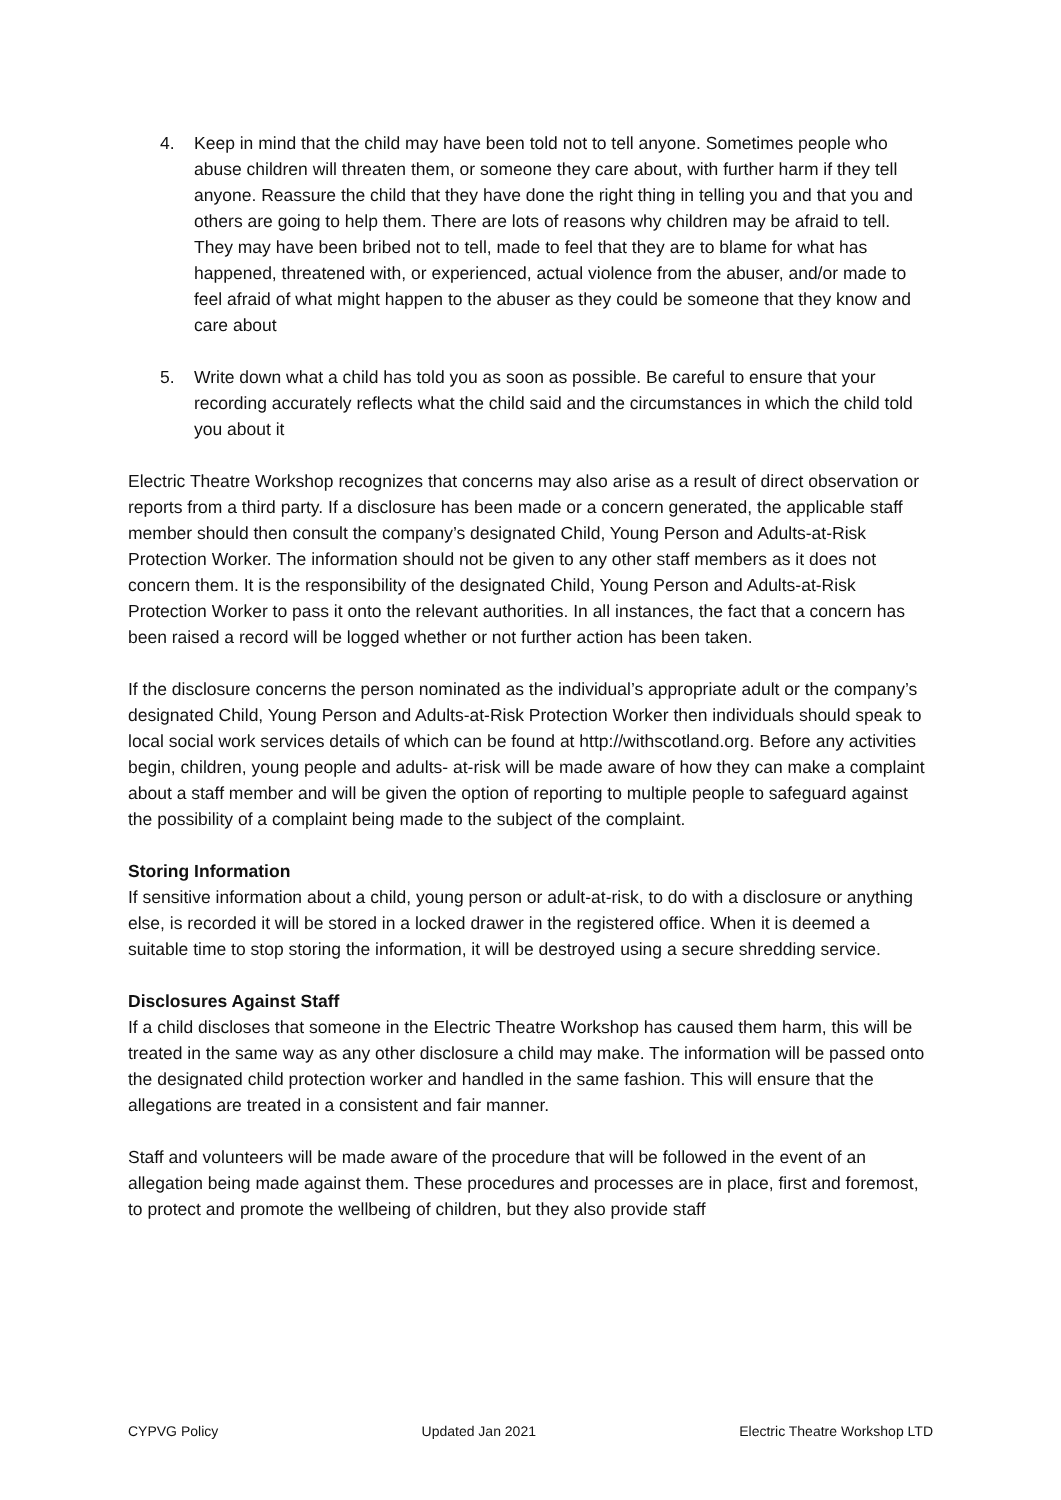4. Keep in mind that the child may have been told not to tell anyone. Sometimes people who abuse children will threaten them, or someone they care about, with further harm if they tell anyone. Reassure the child that they have done the right thing in telling you and that you and others are going to help them. There are lots of reasons why children may be afraid to tell. They may have been bribed not to tell, made to feel that they are to blame for what has happened, threatened with, or experienced, actual violence from the abuser, and/or made to feel afraid of what might happen to the abuser as they could be someone that they know and care about
5. Write down what a child has told you as soon as possible. Be careful to ensure that your recording accurately reflects what the child said and the circumstances in which the child told you about it
Electric Theatre Workshop recognizes that concerns may also arise as a result of direct observation or reports from a third party. If a disclosure has been made or a concern generated, the applicable staff member should then consult the company’s designated Child, Young Person and Adults-at-Risk Protection Worker. The information should not be given to any other staff members as it does not concern them. It is the responsibility of the designated Child, Young Person and Adults-at-Risk Protection Worker to pass it onto the relevant authorities. In all instances, the fact that a concern has been raised a record will be logged whether or not further action has been taken.
If the disclosure concerns the person nominated as the individual’s appropriate adult or the company’s designated Child, Young Person and Adults-at-Risk Protection Worker then individuals should speak to local social work services details of which can be found at http://withscotland.org. Before any activities begin, children, young people and adults- at-risk will be made aware of how they can make a complaint about a staff member and will be given the option of reporting to multiple people to safeguard against the possibility of a complaint being made to the subject of the complaint.
Storing Information
If sensitive information about a child, young person or adult-at-risk, to do with a disclosure or anything else, is recorded it will be stored in a locked drawer in the registered office. When it is deemed a suitable time to stop storing the information, it will be destroyed using a secure shredding service.
Disclosures Against Staff
If a child discloses that someone in the Electric Theatre Workshop has caused them harm, this will be treated in the same way as any other disclosure a child may make. The information will be passed onto the designated child protection worker and handled in the same fashion. This will ensure that the allegations are treated in a consistent and fair manner.
Staff and volunteers will be made aware of the procedure that will be followed in the event of an allegation being made against them. These procedures and processes are in place, first and foremost, to protect and promote the wellbeing of children, but they also provide staff
CYPVG Policy Updated Jan 2021 Electric Theatre Workshop LTD